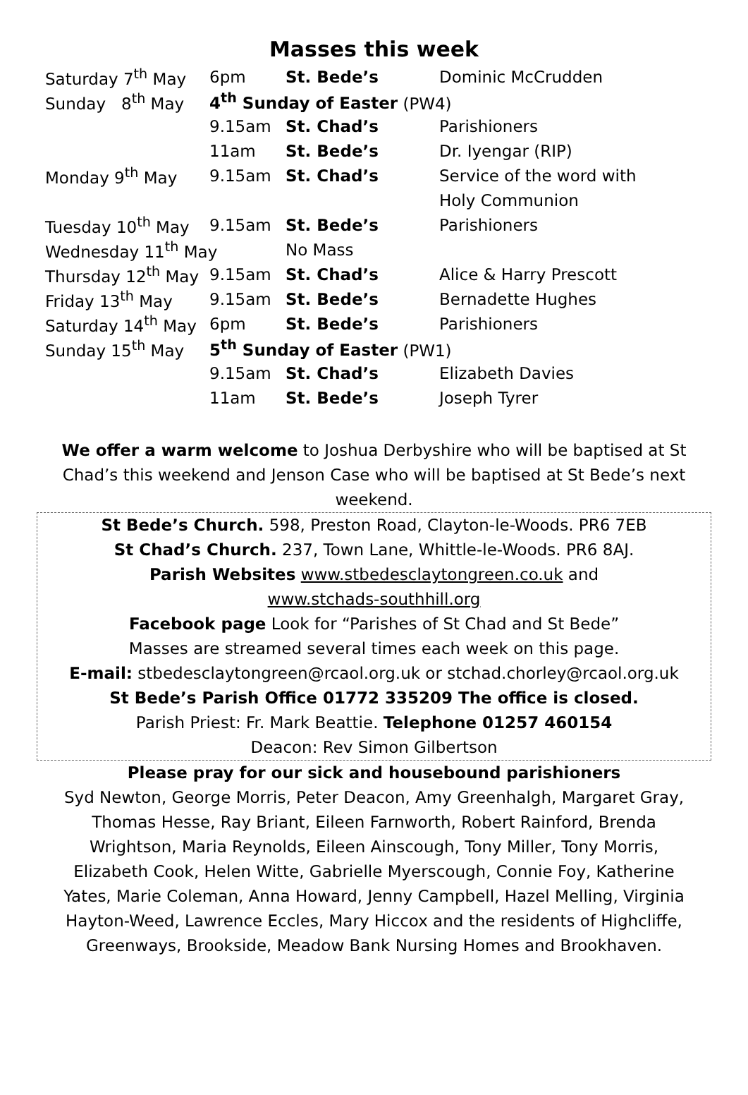Masses this week
| Saturday 7<sup>th</sup> May | 6pm | St. Bede’s | Dominic McCrudden |
| Sunday 8<sup>th</sup> May | 4<sup>th</sup> Sunday of Easter (PW4) | | |
| | 9.15am | St. Chad’s | Parishioners |
| | 11am | St. Bede’s | Dr. Iyengar (RIP) |
| Monday 9<sup>th</sup> May | 9.15am | St. Chad’s | Service of the word with |
| | | | Holy Communion |
| Tuesday 10<sup>th</sup> May | 9.15am | St. Bede’s | Parishioners |
| Wednesday 11<sup>th</sup> May | | No Mass | |
| Thursday 12<sup>th</sup> May | 9.15am | St. Chad’s | Alice & Harry Prescott |
| Friday 13<sup>th</sup> May | 9.15am | St. Bede’s | Bernadette Hughes |
| Saturday 14<sup>th</sup> May | 6pm | St. Bede’s | Parishioners |
| Sunday 15<sup>th</sup> May | 5<sup>th</sup> Sunday of Easter (PW1) | | |
| | 9.15am | St. Chad’s | Elizabeth Davies |
| | 11am | St. Bede’s | Joseph Tyrer |
We offer a warm welcome to Joshua Derbyshire who will be baptised at St Chad’s this weekend and Jenson Case who will be baptised at St Bede’s next weekend.
St Bede’s Church. 598, Preston Road, Clayton-le-Woods. PR6 7EB
St Chad’s Church. 237, Town Lane, Whittle-le-Woods. PR6 8AJ.
Parish Websites www.stbedesclaytongreen.co.uk and
www.stchads-southhill.org
Facebook page Look for “Parishes of St Chad and St Bede”
Masses are streamed several times each week on this page.
E-mail: stbedesclaytongreen@rcaol.org.uk or stchad.chorley@rcaol.org.uk
St Bede’s Parish Office 01772 335209 The office is closed.
Parish Priest: Fr. Mark Beattie. Telephone 01257 460154
Deacon: Rev Simon Gilbertson
Please pray for our sick and housebound parishioners
Syd Newton, George Morris, Peter Deacon, Amy Greenhalgh, Margaret Gray, Thomas Hesse, Ray Briant, Eileen Farnworth, Robert Rainford, Brenda Wrightson, Maria Reynolds, Eileen Ainscough, Tony Miller, Tony Morris, Elizabeth Cook, Helen Witte, Gabrielle Myerscough, Connie Foy, Katherine Yates, Marie Coleman, Anna Howard, Jenny Campbell, Hazel Melling, Virginia Hayton-Weed, Lawrence Eccles, Mary Hiccox and the residents of Highcliffe, Greenways, Brookside, Meadow Bank Nursing Homes and Brookhaven.